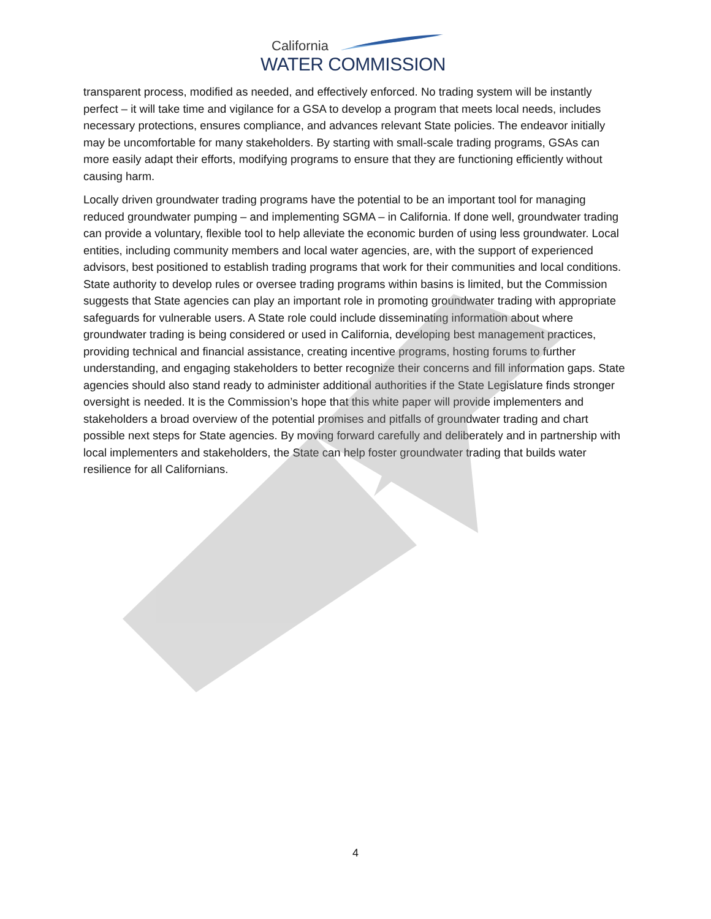California
WATER COMMISSION
transparent process, modified as needed, and effectively enforced. No trading system will be instantly perfect – it will take time and vigilance for a GSA to develop a program that meets local needs, includes necessary protections, ensures compliance, and advances relevant State policies. The endeavor initially may be uncomfortable for many stakeholders. By starting with small-scale trading programs, GSAs can more easily adapt their efforts, modifying programs to ensure that they are functioning efficiently without causing harm.
Locally driven groundwater trading programs have the potential to be an important tool for managing reduced groundwater pumping – and implementing SGMA – in California. If done well, groundwater trading can provide a voluntary, flexible tool to help alleviate the economic burden of using less groundwater. Local entities, including community members and local water agencies, are, with the support of experienced advisors, best positioned to establish trading programs that work for their communities and local conditions. State authority to develop rules or oversee trading programs within basins is limited, but the Commission suggests that State agencies can play an important role in promoting groundwater trading with appropriate safeguards for vulnerable users. A State role could include disseminating information about where groundwater trading is being considered or used in California, developing best management practices, providing technical and financial assistance, creating incentive programs, hosting forums to further understanding, and engaging stakeholders to better recognize their concerns and fill information gaps. State agencies should also stand ready to administer additional authorities if the State Legislature finds stronger oversight is needed. It is the Commission’s hope that this white paper will provide implementers and stakeholders a broad overview of the potential promises and pitfalls of groundwater trading and chart possible next steps for State agencies. By moving forward carefully and deliberately and in partnership with local implementers and stakeholders, the State can help foster groundwater trading that builds water resilience for all Californians.
4